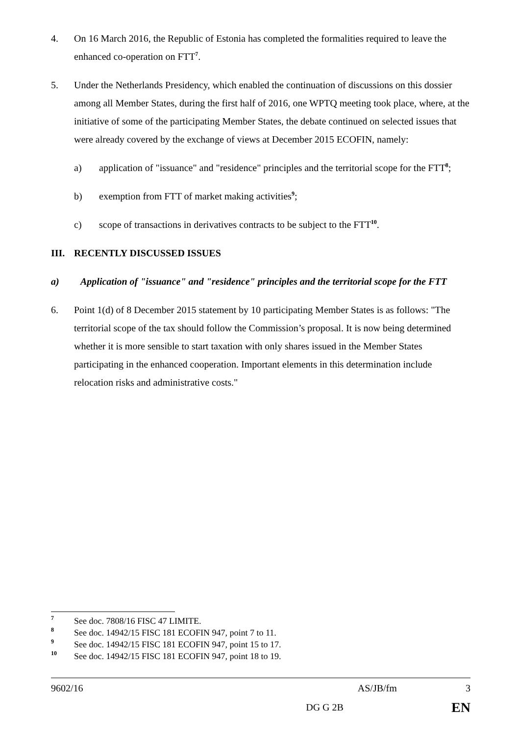4. On 16 March 2016, the Republic of Estonia has completed the formalities required to leave the enhanced co-operation on FTT<sup>7</sup>.
5. Under the Netherlands Presidency, which enabled the continuation of discussions on this dossier among all Member States, during the first half of 2016, one WPTQ meeting took place, where, at the initiative of some of the participating Member States, the debate continued on selected issues that were already covered by the exchange of views at December 2015 ECOFIN, namely:
a) application of "issuance" and "residence" principles and the territorial scope for the FTT<sup>8</sup>;
b) exemption from FTT of market making activities<sup>9</sup>;
c) scope of transactions in derivatives contracts to be subject to the FTT<sup>10</sup>.
III. RECENTLY DISCUSSED ISSUES
a) Application of "issuance" and "residence" principles and the territorial scope for the FTT
6. Point 1(d) of 8 December 2015 statement by 10 participating Member States is as follows: "The territorial scope of the tax should follow the Commission’s proposal. It is now being determined whether it is more sensible to start taxation with only shares issued in the Member States participating in the enhanced cooperation. Important elements in this determination include relocation risks and administrative costs."
7 See doc. 7808/16 FISC 47 LIMITE.
8 See doc. 14942/15 FISC 181 ECOFIN 947, point 7 to 11.
9 See doc. 14942/15 FISC 181 ECOFIN 947, point 15 to 17.
10 See doc. 14942/15 FISC 181 ECOFIN 947, point 18 to 19.
9602/16 AS/JB/fm 3
DG G 2B EN